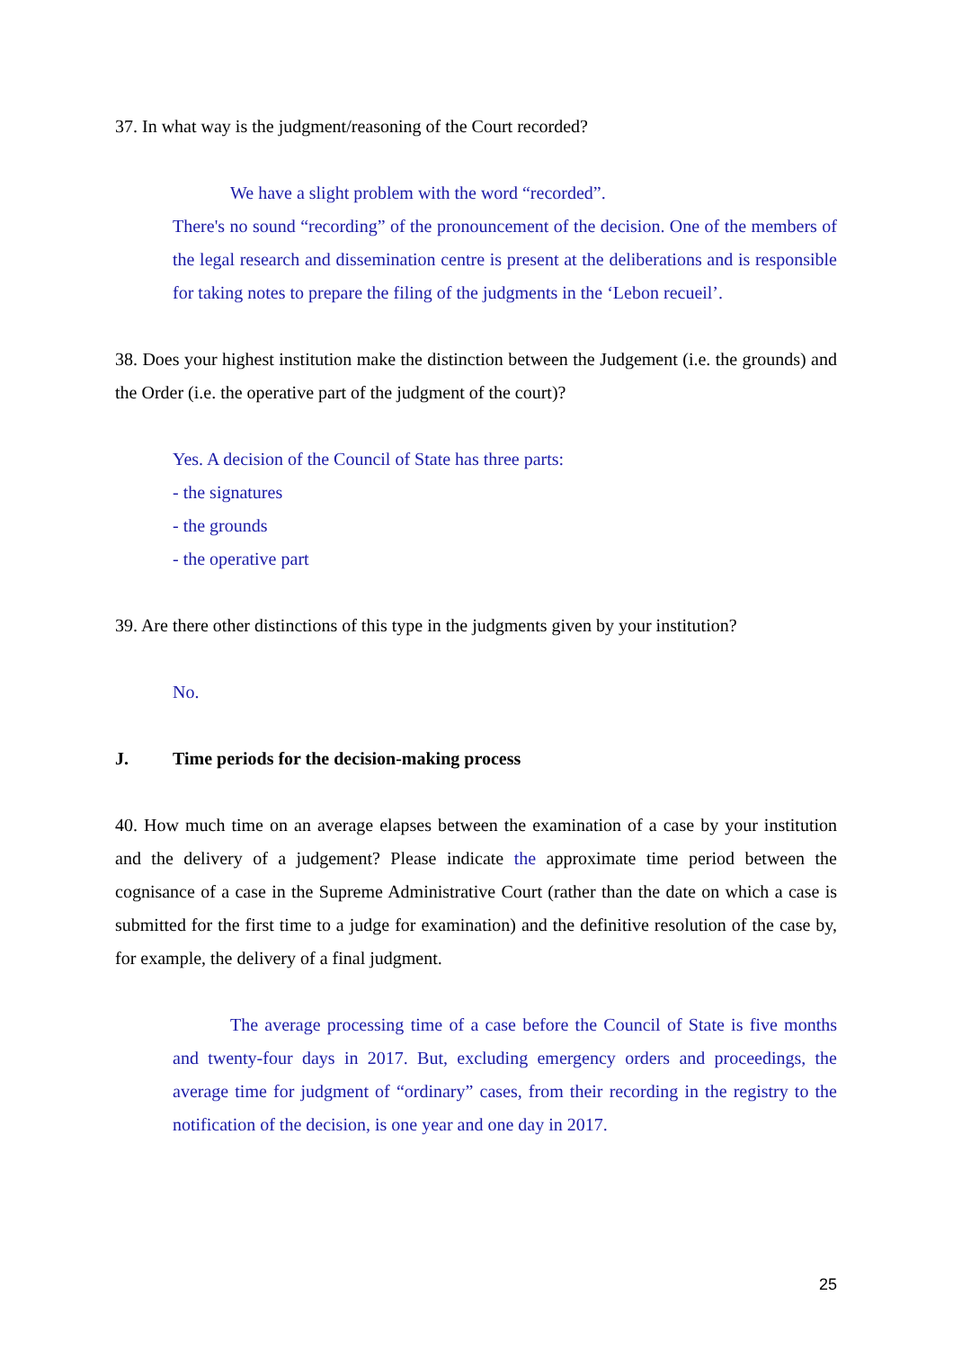37. In what way is the judgment/reasoning of the Court recorded?
We have a slight problem with the word “recorded”.
There's no sound “recording” of the pronouncement of the decision. One of the members of the legal research and dissemination centre is present at the deliberations and is responsible for taking notes to prepare the filing of the judgments in the ‘Lebon recueil’.
38. Does your highest institution make the distinction between the Judgement (i.e. the grounds) and the Order (i.e. the operative part of the judgment of the court)?
Yes. A decision of the Council of State has three parts:
- the signatures
- the grounds
- the operative part
39. Are there other distinctions of this type in the judgments given by your institution?
No.
J. Time periods for the decision-making process
40. How much time on an average elapses between the examination of a case by your institution and the delivery of a judgement? Please indicate the approximate time period between the cognisance of a case in the Supreme Administrative Court (rather than the date on which a case is submitted for the first time to a judge for examination) and the definitive resolution of the case by, for example, the delivery of a final judgment.
The average processing time of a case before the Council of State is five months and twenty-four days in 2017. But, excluding emergency orders and proceedings, the average time for judgment of “ordinary” cases, from their recording in the registry to the notification of the decision, is one year and one day in 2017.
25